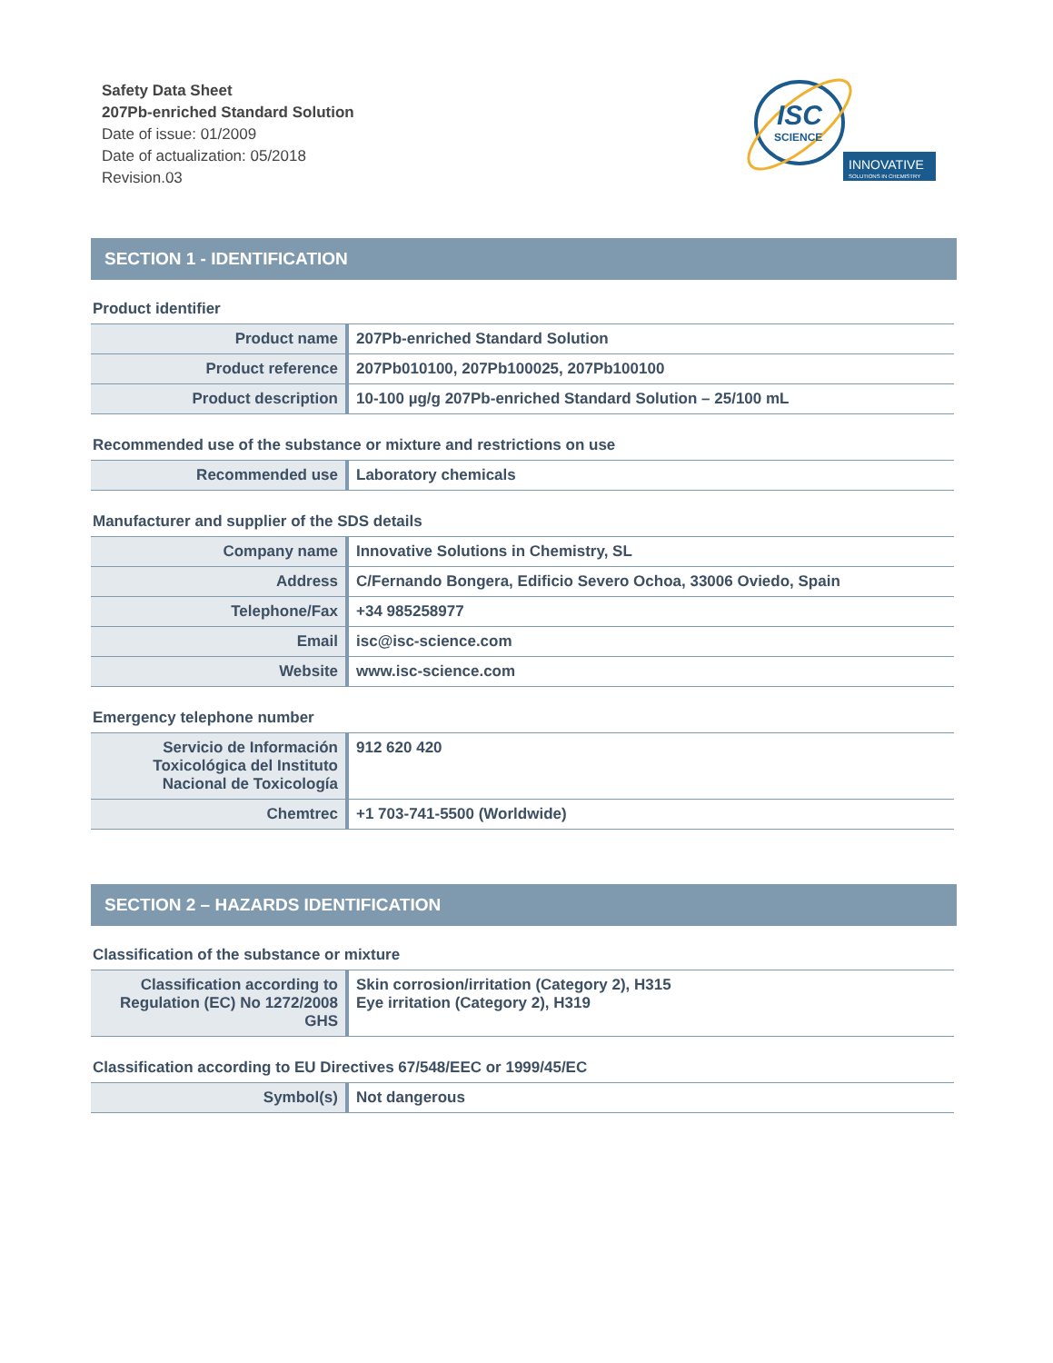Safety Data Sheet
207Pb-enriched Standard Solution
Date of issue: 01/2009
Date of actualization: 05/2018
Revision.03
ISC
SCIENCE
INNOVATIVE
SOLUTIONS IN CHEMISTRY
SECTION 1 - IDENTIFICATION
Product identifier
| Product name | 207Pb-enriched Standard Solution |
| Product reference | 207Pb010100, 207Pb100025, 207Pb100100 |
| Product description | 10-100 µg/g 207Pb-enriched Standard Solution – 25/100 mL |
Recommended use of the substance or mixture and restrictions on use
| Recommended use | Laboratory chemicals |
Manufacturer and supplier of the SDS details
| Company name | Innovative Solutions in Chemistry, SL |
| Address | C/Fernando Bongera, Edificio Severo Ochoa, 33006 Oviedo, Spain |
| Telephone/Fax | +34 985258977 |
| Email | isc@isc-science.com |
| Website | www.isc-science.com |
Emergency telephone number
| Servicio de Información Toxicológica del Instituto Nacional de Toxicología | 912 620 420 |
| Chemtrec | +1 703-741-5500 (Worldwide) |
SECTION 2 – HAZARDS IDENTIFICATION
Classification of the substance or mixture
| Classification according to Regulation (EC) No 1272/2008 GHS | Skin corrosion/irritation (Category 2), H315 Eye irritation (Category 2), H319 |
Classification according to EU Directives 67/548/EEC or 1999/45/EC
| Symbol(s) | Not dangerous |